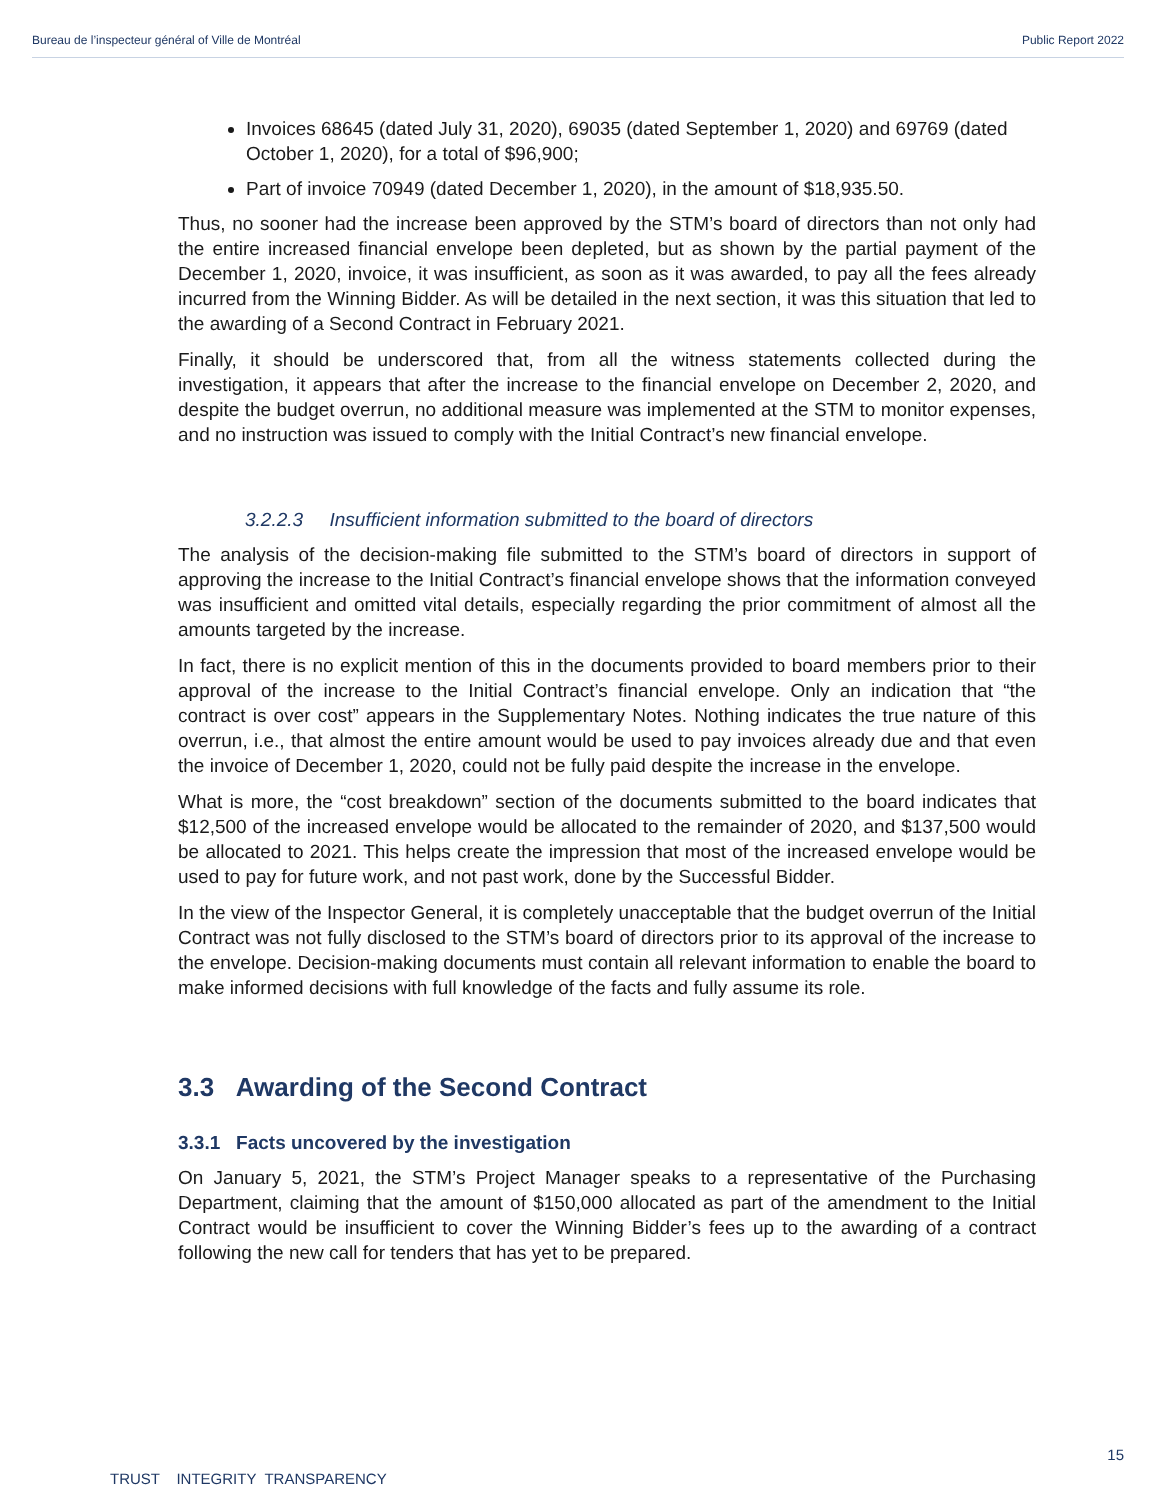Bureau de l’inspecteur général of Ville de Montréal Public Report 2022
Invoices 68645 (dated July 31, 2020), 69035 (dated September 1, 2020) and 69769 (dated October 1, 2020), for a total of $96,900;
Part of invoice 70949 (dated December 1, 2020), in the amount of $18,935.50.
Thus, no sooner had the increase been approved by the STM’s board of directors than not only had the entire increased financial envelope been depleted, but as shown by the partial payment of the December 1, 2020, invoice, it was insufficient, as soon as it was awarded, to pay all the fees already incurred from the Winning Bidder. As will be detailed in the next section, it was this situation that led to the awarding of a Second Contract in February 2021.
Finally, it should be underscored that, from all the witness statements collected during the investigation, it appears that after the increase to the financial envelope on December 2, 2020, and despite the budget overrun, no additional measure was implemented at the STM to monitor expenses, and no instruction was issued to comply with the Initial Contract’s new financial envelope.
3.2.2.3 Insufficient information submitted to the board of directors
The analysis of the decision-making file submitted to the STM’s board of directors in support of approving the increase to the Initial Contract’s financial envelope shows that the information conveyed was insufficient and omitted vital details, especially regarding the prior commitment of almost all the amounts targeted by the increase.
In fact, there is no explicit mention of this in the documents provided to board members prior to their approval of the increase to the Initial Contract’s financial envelope. Only an indication that “the contract is over cost” appears in the Supplementary Notes. Nothing indicates the true nature of this overrun, i.e., that almost the entire amount would be used to pay invoices already due and that even the invoice of December 1, 2020, could not be fully paid despite the increase in the envelope.
What is more, the “cost breakdown” section of the documents submitted to the board indicates that $12,500 of the increased envelope would be allocated to the remainder of 2020, and $137,500 would be allocated to 2021. This helps create the impression that most of the increased envelope would be used to pay for future work, and not past work, done by the Successful Bidder.
In the view of the Inspector General, it is completely unacceptable that the budget overrun of the Initial Contract was not fully disclosed to the STM’s board of directors prior to its approval of the increase to the envelope. Decision-making documents must contain all relevant information to enable the board to make informed decisions with full knowledge of the facts and fully assume its role.
3.3 Awarding of the Second Contract
3.3.1 Facts uncovered by the investigation
On January 5, 2021, the STM’s Project Manager speaks to a representative of the Purchasing Department, claiming that the amount of $150,000 allocated as part of the amendment to the Initial Contract would be insufficient to cover the Winning Bidder’s fees up to the awarding of a contract following the new call for tenders that has yet to be prepared.
15
TRUST INTEGRITY TRANSPARENCY